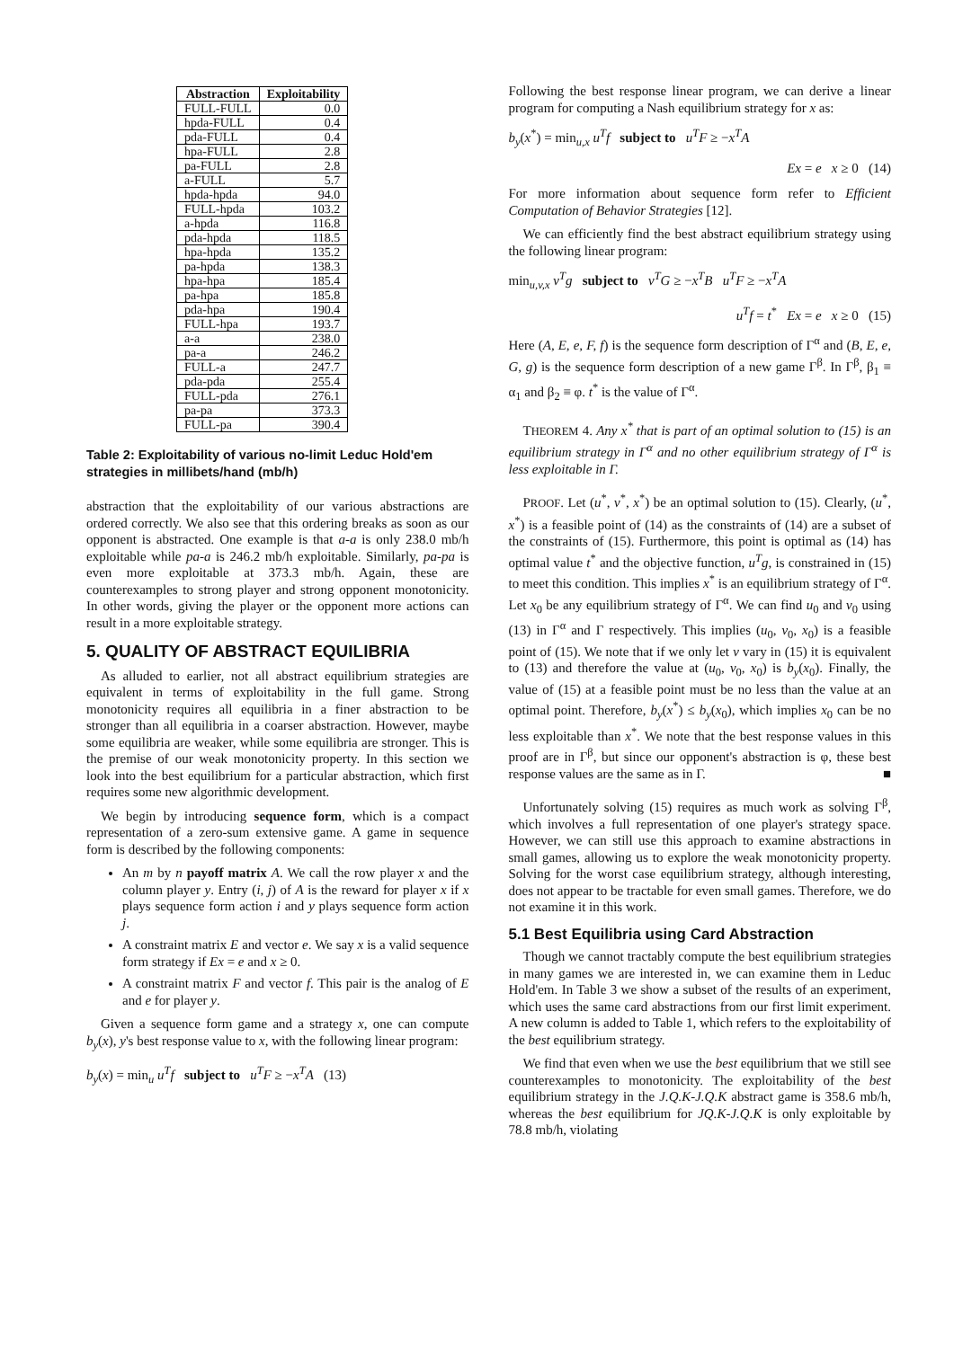| Abstraction | Exploitability |
| --- | --- |
| FULL-FULL | 0.0 |
| hpda-FULL | 0.4 |
| pda-FULL | 0.4 |
| hpa-FULL | 2.8 |
| pa-FULL | 2.8 |
| a-FULL | 5.7 |
| hpda-hpda | 94.0 |
| FULL-hpda | 103.2 |
| a-hpda | 116.8 |
| pda-hpda | 118.5 |
| hpa-hpda | 135.2 |
| pa-hpda | 138.3 |
| hpa-hpa | 185.4 |
| pa-hpa | 185.8 |
| pda-hpa | 190.4 |
| FULL-hpa | 193.7 |
| a-a | 238.0 |
| pa-a | 246.2 |
| FULL-a | 247.7 |
| pda-pda | 255.4 |
| FULL-pda | 276.1 |
| pa-pa | 373.3 |
| FULL-pa | 390.4 |
Table 2: Exploitability of various no-limit Leduc Hold'em strategies in millibets/hand (mb/h)
abstraction that the exploitability of our various abstractions are ordered correctly. We also see that this ordering breaks as soon as our opponent is abstracted. One example is that a-a is only 238.0 mb/h exploitable while pa-a is 246.2 mb/h exploitable. Similarly, pa-pa is even more exploitable at 373.3 mb/h. Again, these are counterexamples to strong player and strong opponent monotonicity. In other words, giving the player or the opponent more actions can result in a more exploitable strategy.
5. QUALITY OF ABSTRACT EQUILIBRIA
As alluded to earlier, not all abstract equilibrium strategies are equivalent in terms of exploitability in the full game. Strong monotonicity requires all equilibria in a finer abstraction to be stronger than all equilibria in a coarser abstraction. However, maybe some equilibria are weaker, while some equilibria are stronger. This is the premise of our weak monotonicity property. In this section we look into the best equilibrium for a particular abstraction, which first requires some new algorithmic development.
We begin by introducing sequence form, which is a compact representation of a zero-sum extensive game. A game in sequence form is described by the following components:
An m by n payoff matrix A. We call the row player x and the column player y. Entry (i, j) of A is the reward for player x if x plays sequence form action i and y plays sequence form action j.
A constraint matrix E and vector e. We say x is a valid sequence form strategy if Ex = e and x ≥ 0.
A constraint matrix F and vector f. This pair is the analog of E and e for player y.
Given a sequence form game and a strategy x, one can compute b<sub>y</sub>(x), y's best response value to x, with the following linear program:
b<sub>y</sub>(x) = min<sub>u</sub> u<sup>T</sup>f subject to u<sup>T</sup>F ≥ −x<sup>T</sup>A (13)
Following the best response linear program, we can derive a linear program for computing a Nash equilibrium strategy for x as:
b<sub>y</sub>(x<sup>*</sup>) = min<sub>u,x</sub> u<sup>T</sup>f subject to u<sup>T</sup>F ≥ −x<sup>T</sup>A
Ex = e x ≥ 0 (14)
For more information about sequence form refer to Efficient Computation of Behavior Strategies [12].
We can efficiently find the best abstract equilibrium strategy using the following linear program:
min<sub>u,v,x</sub> v<sup>T</sup>g subject to v<sup>T</sup>G ≥ −x<sup>T</sup>B u<sup>T</sup>F ≥ −x<sup>T</sup>A
u<sup>T</sup>f = t<sup>*</sup> Ex = e x ≥ 0 (15)
Here (A, E, e, F, f) is the sequence form description of Γ<sup>α</sup> and (B, E, e, G, g) is the sequence form description of a new game Γ<sup>β</sup>. In Γ<sup>β</sup>, β<sub>1</sub> ≡ α<sub>1</sub> and β<sub>2</sub> ≡ φ. t<sup>*</sup> is the value of Γ<sup>α</sup>.
THEOREM 4. Any x<sup>*</sup> that is part of an optimal solution to (15) is an equilibrium strategy in Γ<sup>α</sup> and no other equilibrium strategy of Γ<sup>α</sup> is less exploitable in Γ.
PROOF. Let (u<sup>*</sup>, v<sup>*</sup>, x<sup>*</sup>) be an optimal solution to (15). Clearly, (u<sup>*</sup>, x<sup>*</sup>) is a feasible point of (14) as the constraints of (14) are a subset of the constraints of (15). Furthermore, this point is optimal as (14) has optimal value t<sup>*</sup> and the objective function, u<sup>T</sup>g, is constrained in (15) to meet this condition. This implies x<sup>*</sup> is an equilibrium strategy of Γ<sup>α</sup>. Let x<sub>0</sub> be any equilibrium strategy of Γ<sup>α</sup>. We can find u<sub>0</sub> and v<sub>0</sub> using (13) in Γ<sup>α</sup> and Γ respectively. This implies (u<sub>0</sub>, v<sub>0</sub>, x<sub>0</sub>) is a feasible point of (15). We note that if we only let v vary in (15) it is equivalent to (13) and therefore the value at (u<sub>0</sub>, v<sub>0</sub>, x<sub>0</sub>) is b<sub>y</sub>(x<sub>0</sub>). Finally, the value of (15) at a feasible point must be no less than the value at an optimal point. Therefore, b<sub>y</sub>(x<sup>*</sup>) ≤ b<sub>y</sub>(x<sub>0</sub>), which implies x<sub>0</sub> can be no less exploitable than x<sup>*</sup>. We note that the best response values in this proof are in Γ<sup>β</sup>, but since our opponent's abstraction is φ, these best response values are the same as in Γ. ■
Unfortunately solving (15) requires as much work as solving Γ<sup>β</sup>, which involves a full representation of one player's strategy space. However, we can still use this approach to examine abstractions in small games, allowing us to explore the weak monotonicity property. Solving for the worst case equilibrium strategy, although interesting, does not appear to be tractable for even small games. Therefore, we do not examine it in this work.
5.1 Best Equilibria using Card Abstraction
Though we cannot tractably compute the best equilibrium strategies in many games we are interested in, we can examine them in Leduc Hold'em. In Table 3 we show a subset of the results of an experiment, which uses the same card abstractions from our first limit experiment. A new column is added to Table 1, which refers to the exploitability of the best equilibrium strategy.
We find that even when we use the best equilibrium that we still see counterexamples to monotonicity. The exploitability of the best equilibrium strategy in the J.Q.K-J.Q.K abstract game is 358.6 mb/h, whereas the best equilibrium for JQ.K-J.Q.K is only exploitable by 78.8 mb/h, violating